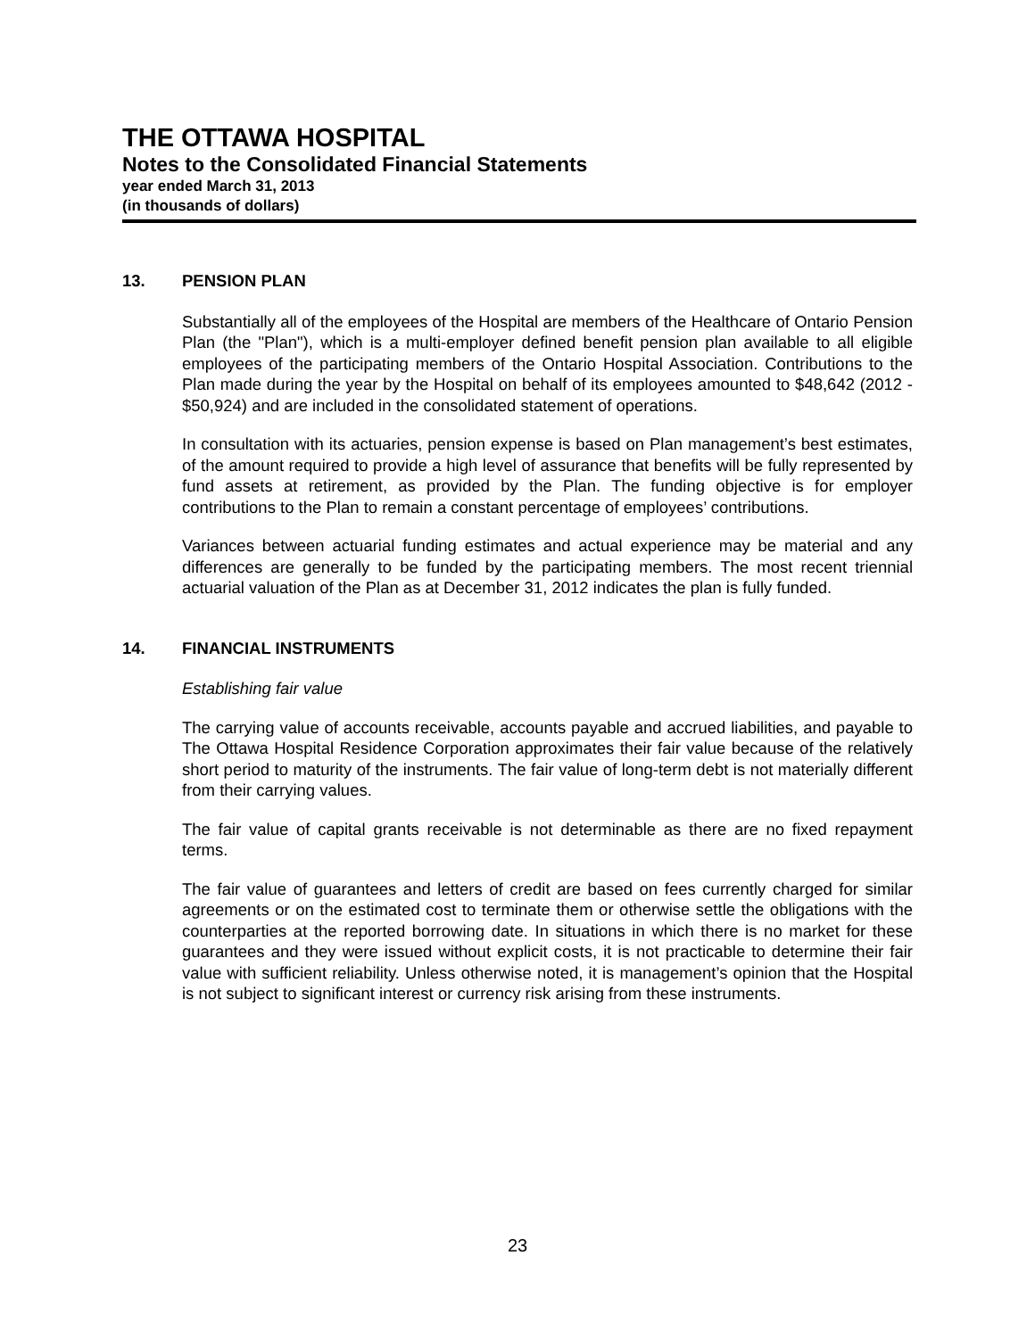THE OTTAWA HOSPITAL
Notes to the Consolidated Financial Statements
year ended March 31, 2013
(in thousands of dollars)
13. PENSION PLAN
Substantially all of the employees of the Hospital are members of the Healthcare of Ontario Pension Plan (the "Plan"), which is a multi-employer defined benefit pension plan available to all eligible employees of the participating members of the Ontario Hospital Association. Contributions to the Plan made during the year by the Hospital on behalf of its employees amounted to $48,642 (2012 - $50,924) and are included in the consolidated statement of operations.
In consultation with its actuaries, pension expense is based on Plan management’s best estimates, of the amount required to provide a high level of assurance that benefits will be fully represented by fund assets at retirement, as provided by the Plan. The funding objective is for employer contributions to the Plan to remain a constant percentage of employees’ contributions.
Variances between actuarial funding estimates and actual experience may be material and any differences are generally to be funded by the participating members. The most recent triennial actuarial valuation of the Plan as at December 31, 2012 indicates the plan is fully funded.
14. FINANCIAL INSTRUMENTS
Establishing fair value
The carrying value of accounts receivable, accounts payable and accrued liabilities, and payable to The Ottawa Hospital Residence Corporation approximates their fair value because of the relatively short period to maturity of the instruments. The fair value of long-term debt is not materially different from their carrying values.
The fair value of capital grants receivable is not determinable as there are no fixed repayment terms.
The fair value of guarantees and letters of credit are based on fees currently charged for similar agreements or on the estimated cost to terminate them or otherwise settle the obligations with the counterparties at the reported borrowing date. In situations in which there is no market for these guarantees and they were issued without explicit costs, it is not practicable to determine their fair value with sufficient reliability. Unless otherwise noted, it is management’s opinion that the Hospital is not subject to significant interest or currency risk arising from these instruments.
23